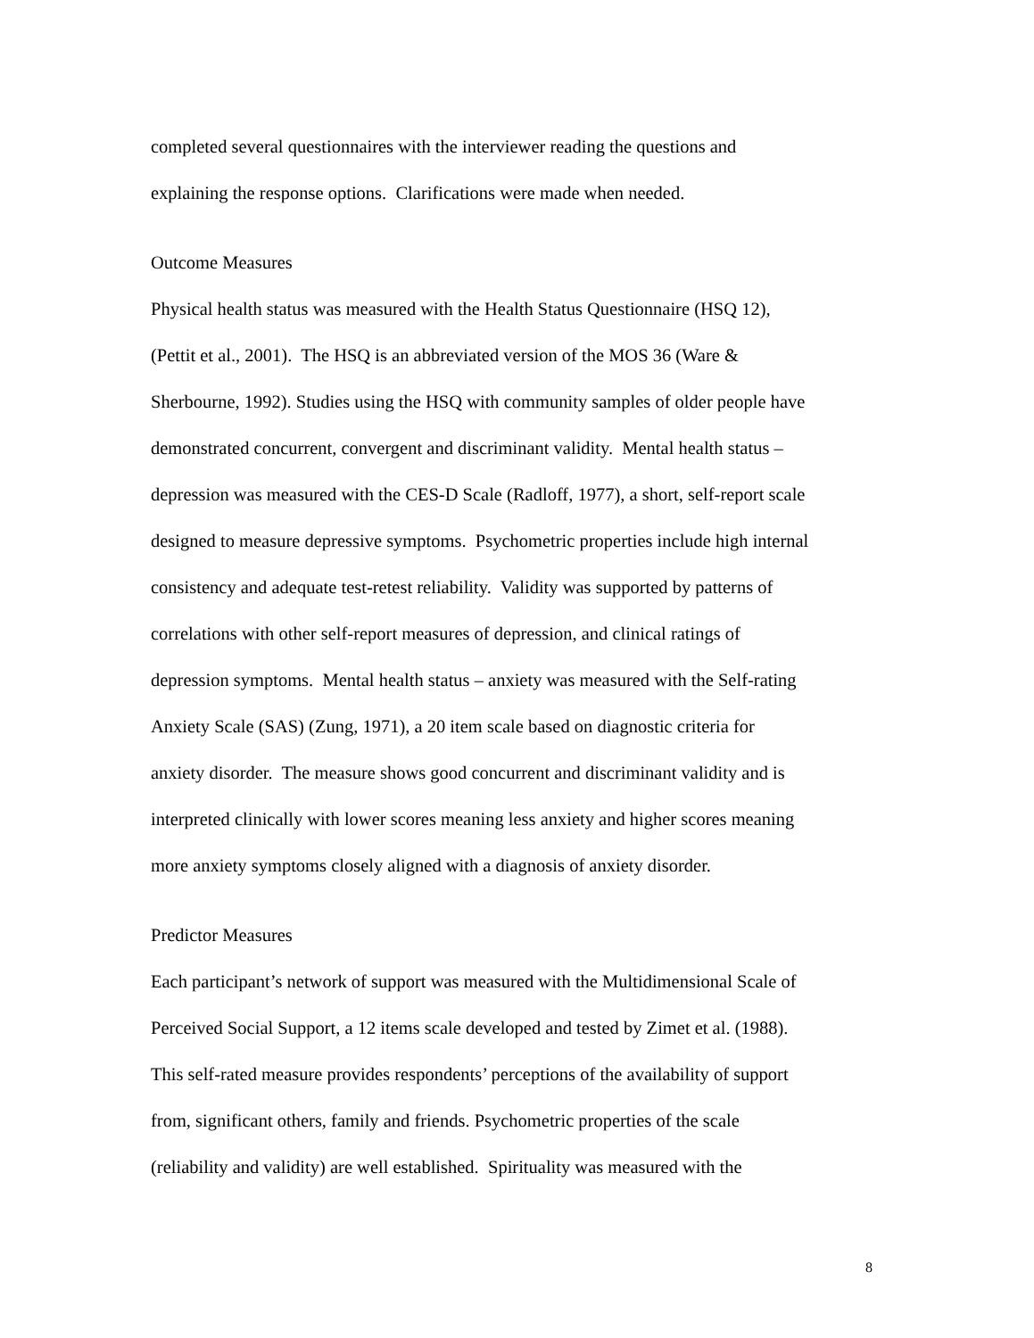completed several questionnaires with the interviewer reading the questions and
explaining the response options. Clarifications were made when needed.
Outcome Measures
Physical health status was measured with the Health Status Questionnaire (HSQ 12),
(Pettit et al., 2001). The HSQ is an abbreviated version of the MOS 36 (Ware &
Sherbourne, 1992). Studies using the HSQ with community samples of older people have
demonstrated concurrent, convergent and discriminant validity. Mental health status –
depression was measured with the CES-D Scale (Radloff, 1977), a short, self-report scale
designed to measure depressive symptoms. Psychometric properties include high internal
consistency and adequate test-retest reliability. Validity was supported by patterns of
correlations with other self-report measures of depression, and clinical ratings of
depression symptoms. Mental health status – anxiety was measured with the Self-rating
Anxiety Scale (SAS) (Zung, 1971), a 20 item scale based on diagnostic criteria for
anxiety disorder. The measure shows good concurrent and discriminant validity and is
interpreted clinically with lower scores meaning less anxiety and higher scores meaning
more anxiety symptoms closely aligned with a diagnosis of anxiety disorder.
Predictor Measures
Each participant’s network of support was measured with the Multidimensional Scale of
Perceived Social Support, a 12 items scale developed and tested by Zimet et al. (1988).
This self-rated measure provides respondents’ perceptions of the availability of support
from, significant others, family and friends. Psychometric properties of the scale
(reliability and validity) are well established. Spirituality was measured with the
8